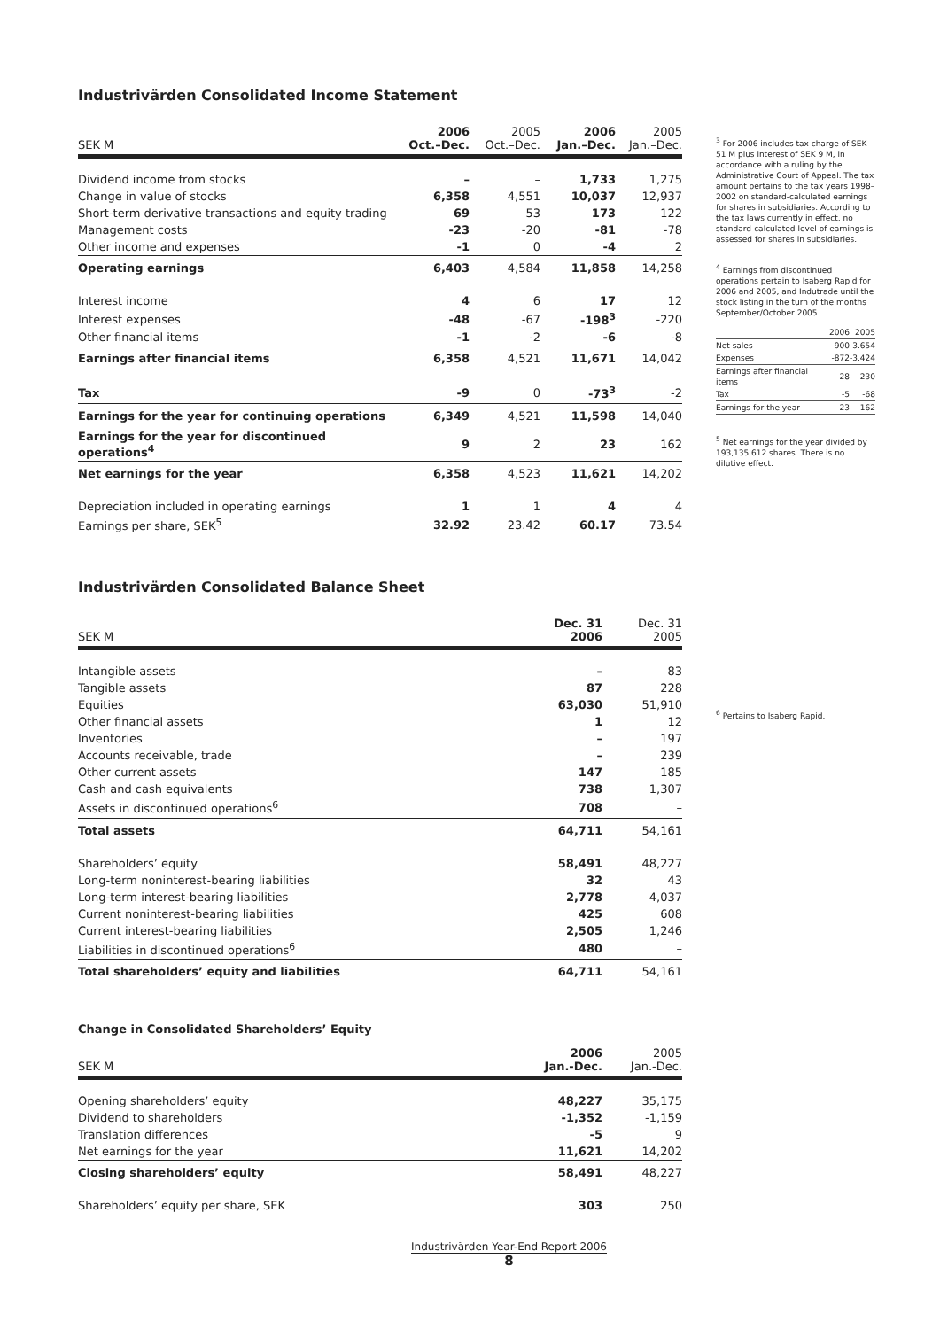Industrivärden Consolidated Income Statement
| SEK M | 2006 Oct.–Dec. | 2005 Oct.–Dec. | 2006 Jan.–Dec. | 2005 Jan.–Dec. |
| --- | --- | --- | --- | --- |
| Dividend income from stocks | – | – | 1,733 | 1,275 |
| Change in value of stocks | 6,358 | 4,551 | 10,037 | 12,937 |
| Short-term derivative transactions and equity trading | 69 | 53 | 173 | 122 |
| Management costs | -23 | -20 | -81 | -78 |
| Other income and expenses | -1 | 0 | -4 | 2 |
| Operating earnings | 6,403 | 4,584 | 11,858 | 14,258 |
| Interest income | 4 | 6 | 17 | 12 |
| Interest expenses | -48 | -67 | -198<sup>3</sup> | -220 |
| Other financial items | -1 | -2 | -6 | -8 |
| Earnings after financial items | 6,358 | 4,521 | 11,671 | 14,042 |
| Tax | -9 | 0 | -73<sup>3</sup> | -2 |
| Earnings for the year for continuing operations | 6,349 | 4,521 | 11,598 | 14,040 |
| Earnings for the year for discontinued operations<sup>4</sup> | 9 | 2 | 23 | 162 |
| Net earnings for the year | 6,358 | 4,523 | 11,621 | 14,202 |
| Depreciation included in operating earnings | 1 | 1 | 4 | 4 |
| Earnings per share, SEK<sup>5</sup> | 32.92 | 23.42 | 60.17 | 73.54 |
Industrivärden Consolidated Balance Sheet
| SEK M | Dec. 31 2006 | Dec. 31 2005 |
| --- | --- | --- |
| Intangible assets | – | 83 |
| Tangible assets | 87 | 228 |
| Equities | 63,030 | 51,910 |
| Other financial assets | 1 | 12 |
| Inventories | – | 197 |
| Accounts receivable, trade | – | 239 |
| Other current assets | 147 | 185 |
| Cash and cash equivalents | 738 | 1,307 |
| Assets in discontinued operations<sup>6</sup> | 708 | – |
| Total assets | 64,711 | 54,161 |
| Shareholders’ equity | 58,491 | 48,227 |
| Long-term noninterest-bearing liabilities | 32 | 43 |
| Long-term interest-bearing liabilities | 2,778 | 4,037 |
| Current noninterest-bearing liabilities | 425 | 608 |
| Current interest-bearing liabilities | 2,505 | 1,246 |
| Liabilities in discontinued operations<sup>6</sup> | 480 | – |
| Total shareholders’ equity and liabilities | 64,711 | 54,161 |
Change in Consolidated Shareholders’ Equity
| SEK M | 2006 Jan.-Dec. | 2005 Jan.-Dec. |
| --- | --- | --- |
| Opening shareholders’ equity | 48,227 | 35,175 |
| Dividend to shareholders | -1,352 | -1,159 |
| Translation differences | -5 | 9 |
| Net earnings for the year | 11,621 | 14,202 |
| Closing shareholders’ equity | 58,491 | 48,227 |
| Shareholders’ equity per share, SEK | 303 | 250 |
<sup>3</sup> For 2006 includes tax charge of SEK 51 M plus interest of SEK 9 M, in accordance with a ruling by the Administrative Court of Appeal. The tax amount pertains to the tax years 1998–2002 on standard-calculated earnings for shares in subsidiaries. According to the tax laws currently in effect, no standard-calculated level of earnings is assessed for shares in subsidiaries.
<sup>4</sup> Earnings from discontinued operations pertain to Isaberg Rapid for 2006 and 2005, and Indutrade until the stock listing in the turn of the months September/October 2005.
| | 2006 | 2005 |
| Net sales | 900 | 3.654 |
| Expenses | -872 | -3.424 |
| Earnings after financial items | 28 | 230 |
| Tax | -5 | -68 |
| Earnings for the year | 23 | 162 |
<sup>5</sup> Net earnings for the year divided by 193,135,612 shares. There is no dilutive effect.
<sup>6</sup> Pertains to Isaberg Rapid.
Industrivärden Year-End Report 2006
8